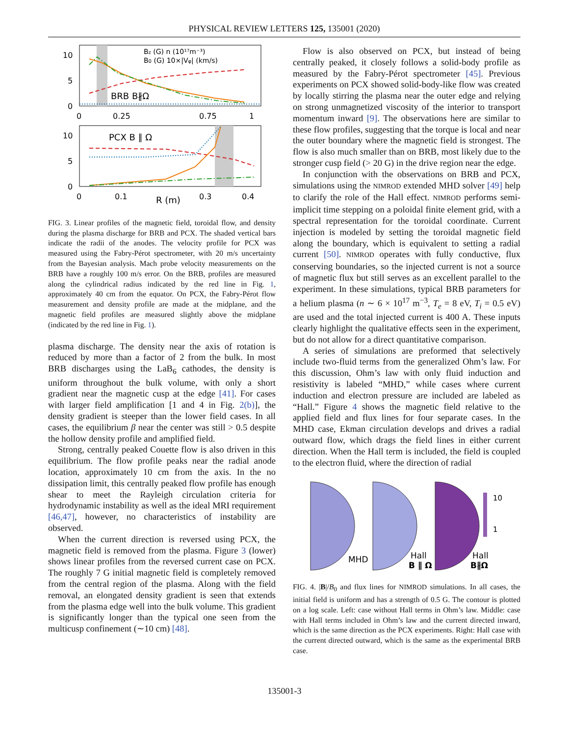PHYSICAL REVIEW LETTERS 125, 135001 (2020)
10
5
0
BRB B∦Ω
Bz (G) n (10¹⁷m⁻³)
B0 (G) 10×|Vφ| (km/s)
0
0.25
0.75
1
PCX B ∥ Ω
10
5
0
0
0.1
R (m)
0.3
0.4
FIG. 3. Linear profiles of the magnetic field, toroidal flow, and density during the plasma discharge for BRB and PCX. The shaded vertical bars indicate the radii of the anodes. The velocity profile for PCX was measured using the Fabry-Pérot spectrometer, with 20 m/s uncertainty from the Bayesian analysis. Mach probe velocity measurements on the BRB have a roughly 100 m/s error. On the BRB, profiles are measured along the cylindrical radius indicated by the red line in Fig. 1, approximately 40 cm from the equator. On PCX, the Fabry-Pérot flow measurement and density profile are made at the midplane, and the magnetic field profiles are measured slightly above the midplane (indicated by the red line in Fig. 1).
plasma discharge. The density near the axis of rotation is reduced by more than a factor of 2 from the bulk. In most BRB discharges using the LaB<sub>6</sub> cathodes, the density is uniform throughout the bulk volume, with only a short gradient near the magnetic cusp at the edge [41]. For cases with larger field amplification [1 and 4 in Fig. 2(b)], the density gradient is steeper than the lower field cases. In all cases, the equilibrium β near the center was still > 0.5 despite the hollow density profile and amplified field.
Strong, centrally peaked Couette flow is also driven in this equilibrium. The flow profile peaks near the radial anode location, approximately 10 cm from the axis. In the no dissipation limit, this centrally peaked flow profile has enough shear to meet the Rayleigh circulation criteria for hydrodynamic instability as well as the ideal MRI requirement [46,47], however, no characteristics of instability are observed.
When the current direction is reversed using PCX, the magnetic field is removed from the plasma. Figure 3 (lower) shows linear profiles from the reversed current case on PCX. The roughly 7 G initial magnetic field is completely removed from the central region of the plasma. Along with the field removal, an elongated density gradient is seen that extends from the plasma edge well into the bulk volume. This gradient is significantly longer than the typical one seen from the multicusp confinement (∼10 cm) [48].
Flow is also observed on PCX, but instead of being centrally peaked, it closely follows a solid-body profile as measured by the Fabry-Pérot spectrometer [45]. Previous experiments on PCX showed solid-body-like flow was created by locally stirring the plasma near the outer edge and relying on strong unmagnetized viscosity of the interior to transport momentum inward [9]. The observations here are similar to these flow profiles, suggesting that the torque is local and near the outer boundary where the magnetic field is strongest. The flow is also much smaller than on BRB, most likely due to the stronger cusp field (> 20 G) in the drive region near the edge.
In conjunction with the observations on BRB and PCX, simulations using the NIMROD extended MHD solver [49] help to clarify the role of the Hall effect. NIMROD performs semi-implicit time stepping on a poloidal finite element grid, with a spectral representation for the toroidal coordinate. Current injection is modeled by setting the toroidal magnetic field along the boundary, which is equivalent to setting a radial current [50]. NIMROD operates with fully conductive, flux conserving boundaries, so the injected current is not a source of magnetic flux but still serves as an excellent parallel to the experiment. In these simulations, typical BRB parameters for a helium plasma (n ∼ 6 × 10<sup>17</sup> m<sup>−3</sup>, T<sub>e</sub> = 8 eV, T<sub>i</sub> = 0.5 eV) are used and the total injected current is 400 A. These inputs clearly highlight the qualitative effects seen in the experiment, but do not allow for a direct quantitative comparison.
A series of simulations are preformed that selectively include two-fluid terms from the generalized Ohm’s law. For this discussion, Ohm’s law with only fluid induction and resistivity is labeled “MHD,” while cases where current induction and electron pressure are included are labeled as “Hall.” Figure 4 shows the magnetic field relative to the applied field and flux lines for four separate cases. In the MHD case, Ekman circulation develops and drives a radial outward flow, which drags the field lines in either current direction. When the Hall term is included, the field is coupled to the electron fluid, where the direction of radial
10
1
MHD
Hall
B ∥ Ω
Hall
B∦Ω
FIG. 4. |B|/B<sub>0</sub> and flux lines for NIMROD simulations. In all cases, the initial field is uniform and has a strength of 0.5 G. The contour is plotted on a log scale. Left: case without Hall terms in Ohm’s law. Middle: case with Hall terms included in Ohm’s law and the current directed inward, which is the same direction as the PCX experiments. Right: Hall case with the current directed outward, which is the same as the experimental BRB case.
135001-3